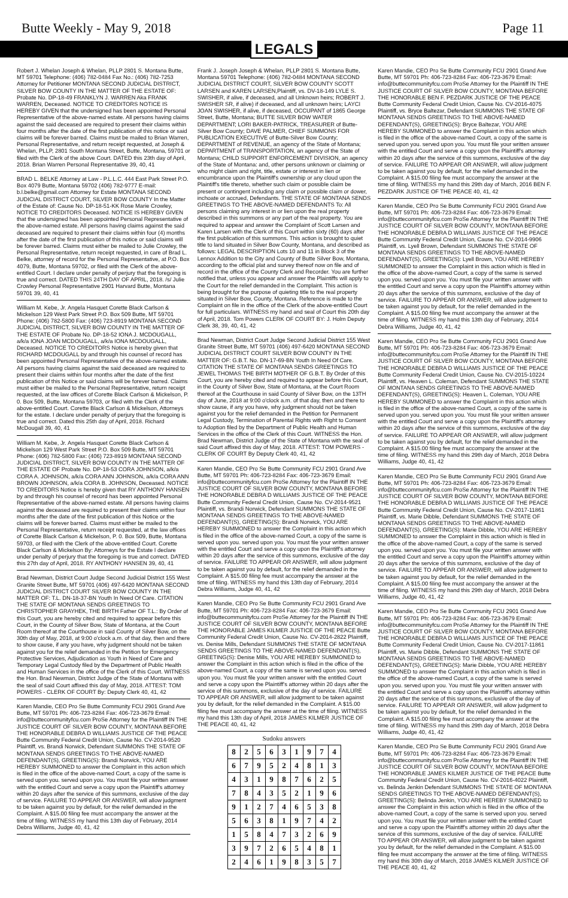Butte Weekly - May 9, 2018 Page 11
LEGALS
Robert J. Whelan Joseph & Whelan, PLLP 2801 S. Montana Butte, MT 59701 Telephone: (406) 782-0484 Fax No.: (406) 782-7253 Attorney for Petitioner MONTANA SECOND JUDICIAL DISTRICT, SILVER BOW COUNTY IN THE MATTER OF THE ESTATE OF: Probate No. DP-18-49 FRANKLYN J. WARREN Aka FRANK WARREN, Deceased. NOTICE TO CREDITORS NOTICE IS HEREBY GIVEN that the undersigned has been appointed Personal Representative of the above-named estate. All persons having claims against the said deceased are required to present their claims within four months after the date of the first publication of this notice or said claims will be forever barred. Claims must be mailed to Brian Warren, Personal Representative, and return receipt requested, at Joseph & Whelan, PLLP, 2801 South Montana Street, Butte, Montana, 59701 or filed with the Clerk of the above Court. DATED this 23th day of April, 2018. Brian Warren Personal Representative 39, 40, 41
BRAD L. BELKE Attorney at Law - P.L.L.C. 444 East Park Street P.O. Box 4079 Butte, Montana 59702 (406) 782-9777 E-mail: b.l.belke@gmail.com Attorney for Estate MONTANA SECOND JUDICIAL DISTRICT COURT, SILVER BOW COUNTY In the Matter of the Estate of: Cause No. DP-18-51-KK Rose Marie Crowley, NOTICE TO CREDITORS Deceased. NOTICE IS HEREBY GIVEN that the undersigned has been appointed Personal Representative of the above-named estate. All persons having claims against the said deceased are required to present their claims within four (4) months after the date of the first publication of this notice or said claims will be forever barred. Claims must either be mailed to Julie Crowley, the Personal Representative, return receipt requested, in care of Brad L. Belke, attorney of record for the Personal Representative, at P.O. Box 4079, Butte, Montana 59702, or filed with the Clerk of the above-entitled Court. I declare under penalty of perjury that the foregoing is true and correct. DATED THIS 24TH DAY OF APRIL, 2018. /s/ Julie Crowley Personal Representative 2901 Harvard Butte, Montana 59701 39, 40, 41
William M. Kebe, Jr. Angela Hasquet Corette Black Carlson & Mickelson 129 West Park Street P.O. Box 509 Butte, MT 59701 Phone: (406) 782-5800 Fax: (406) 723-8919 MONTANA SECOND JUDICIAL DISTRICT, SILVER BOW COUNTY IN THE MATTER OF THE ESTATE OF Probate No. DP-18-52 IONA J. MCDOUGALL, a/k/a IONA JOAN MCDOUGALL, a/k/a IONA MCDOUGALL, Deceased. NOTICE TO CREDITORS Notice is hereby given that RICHARD MCDOUGALL by and through his counsel of record has been appointed Personal Representative of the above-named estate. All persons having claims against the said deceased are required to present their claims within four months after the date of the first publication of this Notice or said claims will be forever barred. Claims must either be mailed to the Personal Representative, return receipt requested, at the law offices of Corette Black Carlson & Mickelson, P. 0. Box 509, Butte, Montana 59703, or filed with the Clerk of the above-entitled Court. Corette Black Carlson & Mickelson, Attorneys for the estate. I declare under penalty of perjury that the foregoing is true and correct. Dated this 25th day of April, 2018. Richard McDougall 39, 40, 41
William M. Kebe, Jr. Angela Hasquet Corette Black Carlson & Mickelson 129 West Park Street P.O. Box 509 Butte, MT 59701 Phone: (406) 782-5800 Fax: (406) 723-8919 MONTANA SECOND JUDICIAL DISTRICT, SILVER BOW COUNTY IN THE MATTER OF THE ESTATE OF Probate No. DP-18-53 CORA JOHNSON, a/k/a CORA A. JOHNSON, a/k/a CORA ANN JOHNSON, a/k/a CORA ANN BROWN JOHNSON, a/k/a CORA B. JOHNSON, Deceased. NOTICE TO CREDITORS Notice is hereby given that RY ANTHONY HANSEN by and through his counsel of record has been appointed Personal Representative of the above-named estate. All persons having claims against the deceased are required to present their claims within four months after the date of the first publication of this Notice or the claims will be forever barred. Claims must either be mailed to the Personal Representative, return receipt requested, at the law offices of Corette Black Carlson & Mickelson, P. 0. Box 509, Butte, Montana 59703, or filed with the Clerk of the above-entitled Court. Corette Black Carlson & Mickelson By: Attorneys for the Estate I declare under penalty of perjury that the foregoing is true and correct. DATED this 27th day of April, 2018. RY ANTHONY HANSEN 39, 40, 41
Brad Newman, District Court Judge Second Judicial District 155 West Granite Street Butte, MT 59701 (406) 497-6420 MONTANA SECOND JUDICIAL DISTRICT COURT SILVER BOW COUNTY IN THE MATTER OF: T.L. DN-18-37-BN Youth In Need Of Care. CITATION THE STATE OF MONTANA SENDS GREETINGS TO CHRISTOPHER GRAYHEK, THE BIRTH Father OF T.L.: By Order of this Court, you are hereby cited and required to appear before this Court, in the County of Silver Bow, State of Montana, at the Court Room thereof at the Courthouse in said County of Silver Bow, on the 30th day of May, 2018, at 9:00 o'clock a.m. of that day, then and there to show cause, if any you have, why judgment should not be taken against you for the relief demanded in the Petition for Emergency Protective Services, Adjudication as Youth in Need of Care and Temporary Legal Custody filed by the Department of Public Health and Human Services in the office of the Clerk of this Court. WITNESS the Hon. Brad Newman, District Judge of the State of Montana with the seal of said Court affixed this day of May, 2018. ATTEST: TOM POWERS - CLERK OF COURT By: Deputy Clerk 40, 41, 42
Karen Mandie, CEO Pro Se Butte Community FCU 2901 Grand Ave Butte, MT 59701 Ph: 406-723-8284 Fax: 406-723-3679 Email: info@buttecommunityfcu.com ProSe Attorney for the Plaintiff IN THE JUSTICE COURT OF SILVER BOW COUNTY, MONTANA BEFORE THE HONORABLE DEBRA D WILLIAMS JUSTICE OF THE PEACE Butte Community Federal Credit Union, Cause No. CV-2014-9520 Plaintiff, vs. Brandi Norwick, Defendant SUMMONS THE STATE OF MONTANA SENDS GREETINGS TO THE ABOVE-NAMED DEFENDANT(S), GREETING(S): Brandi Norwick, YOU ARE HEREBY SUMMONED to answer the Complaint in this action which is filed in the office of the above-named Court, a copy of the same is served upon you. served upon you. You must file your written answer with the entitled Court and serve a copy upon the Plaintiff's attorney within 20 days after the service of this summons, exclusive of the day of service. FAILURE TO APPEAR OR ANSWER, will allow judgment to be taken against you by default, for the relief demanded in the Complaint. A $15.00 filing fee must accompany the answer at the time of filing. WITNESS my hand this 13th day of February, 2014 Debra Williams, Judge 40, 41, 42
Frank J. Joseph Joseph & Whelan, PLLP 2801 S. Montana Butte, Montana 59701 Telephone: (406) 782-0484 MONTANA SECOND JUDICIAL DISTRICT COURT, SILVER BOW COUNTY SCOTT LARSEN and KAREN LARSEN,Plaintiff, vs. DV-18-149 LYLE S. SWISHER, if alive, if deceased, and all Unknown heirs; ROBERT J. SWISHER SR, if alive) if deceased, and all unknown heirs; LAYCI JOAN SWISHER, if alive, if deceased, OCCUPANT of 1865 George Street, Butte, Montana; BUTTE SILVER BOW WATER DEPARTMENT; LORI BAKER-PATRICK, TREASURER of Butte-Silver Bow County; DAVE PALMER, CHIEF SUMMONS FOR PUBLICATION EXECUTIVE of Butte-Silver Bow County; DEPARTMENT of REVENUE, an agency of the State of Montana; DEPARTMENT of TRANSPORTATION, an agency of the State of Montana; CHILD SUPPORT ENFORCEMENT DIVISION, an agency of the State of Montana: and, other persons unknown or claiming or who might claim and right, title, estate or interest in lien or encumbrance upon the Plaintiff's ownership or any cloud upon the Plaintiff's title thereto, whether such claim or possible claim be present or contingent including any claim or possible claim or dower, inchoate or accrued, Defendants. THE STATE OF MONTANA SENDS GREETINGS TO THE ABOVE-NAMED DEFENDANTS To: All persons claiming any interest in or lien upon the real property described in this summons or any part of the real property. You are required to appear and answer the Complaint of Scott Larsen and Karen Larsen with the Clerk of this Court within sixty (60) days after the first publication of this summons. This action is brought to quiet title to land situated in Silver Bow County, Montana, and described as follows: LEGAL DESCRIPTION Lots 10 and 11 in Block 3 of the Lennox Addition to the City and County of Butte Silver Bow, Montana, according to the official plat and survey thereof now on file and of record in the office of the County Clerk and Recorder. You are further notified that, unless you appear and answer the Plaintiffs will apply to the Court for the relief demanded in the Complaint. This action is being brought for the purpose of quieting title to the real property situated in Silver Bow, County, Montana. Reference is made to the Complaint on file in the office of the Clerk of the above-entitled Court for full particulars. WITNESS my hand and seal of Court this 20th day of April, 2018. Tom Powers CLERK OF COURT BY: J. Holm Deputy Clerk 38, 39, 40, 41, 42
Brad Newman, District Court Judge Second Judicial District 155 West Granite Street Butte, MT 59701 (406) 497-6420 MONTANA SECOND JUDICIAL DISTRICT COURT SILVER BOW COUNTY IN THE MATTER OF: G.B.T. No. DN-17-69-BN Youth In Need Of Care. CITATION THE STATE OF MONTANA SENDS GREETINGS TO JEWEL THOMAS THE BIRTH MOTHER OF G.B.T. By Order of this Court, you are hereby cited and required to appear before this Court, in the County of Silver Bow, State of Montana, at the Court Room thereof at the Courthouse in said County of Silver Bow, on the 13TH day of June, 2018 at 9:00 o'clock a.m. of that day, then and there to show cause, if any you have, why judgment should not be taken against you for the relief demanded in the Petition for Permanent Legal Custody, Termination of Parental Rights with Right to Consent to Adoption filed by the Department of Public Health and Human Services in the office of the Clerk of this Court. WITNESS the Hon. Brad Newman, District Judge of the State of Montana with the seal of said Court affixed this day of May, 2018. ATTEST: TOM POWERS - CLERK OF COURT By Deputy Clerk 40, 41, 42
Karen Mandie, CEO Pro Se Butte Community FCU 2901 Grand Ave Butte, MT 59701 Ph: 406-723-8284 Fax: 406-723-3679 Email: info@buttecommunityfcu.com ProSe Attorney for the Plaintiff IN THE JUSTICE COURT OF SILVER BOW COUNTY, MONTANA BEFORE THE HONORABLE DEBRA D WILLIAMS JUSTICE OF THE PEACE Butte Community Federal Credit Union, Cause No. CV-2014-9521 Plaintiff, vs. Brandi Norwick, Defendant SUMMONS THE STATE OF MONTANA SENDS GREETINGS TO THE ABOVE-NAMED DEFENDANT(S), GREETING(S): Brandi Norwick, YOU ARE HEREBY SUMMONED to answer the Complaint in this action which is filed in the office of the above-named Court, a copy of the same is served upon you. served upon you. You must file your written answer with the entitled Court and serve a copy upon the Plaintiff's attorney within 20 days after the service of this summons, exclusive of the day of service. FAILURE TO APPEAR OR ANSWER, will allow judgment to be taken against you by default, for the relief demanded in the Complaint. A $15.00 filing fee must accompany the answer at the time of filing. WITNESS my hand this 13th day of February, 2014 Debra Williams, Judge 40, 41, 42
Karen Mandie, CEO Pro Se Butte Community FCU 2901 Grand Ave Butte, MT 59701 Ph: 406-723-8284 Fax: 406-723-3679 Email: info@buttecommunityfcu.com ProSe Attorney for the Plaintiff IN THE JUSTICE COURT OF SILVER BOW COUNTY, MONTANA BEFORE THE HONORABLE JAMES KILMER JUSTICE OF THE PEACE Butte Community Federal Credit Union, Cause No. CV-2014-2822 Plaintiff, vs. Denise Mills, Defendant SUMMONS THE STATE OF MONTANA SENDS GREETINGS TO THE ABOVE-NAMED DEFENDANT(S), GREETING(S): Denise Mills, YOU ARE HEREBY SUMMONED to answer the Complaint in this action which is filed in the office of the above-named Court, a copy of the same is served upon you. served upon you. You must file your written answer with the entitled Court and serve a copy upon the Plaintiff's attorney within 20 days after the service of this summons, exclusive of the day of service. FAILURE TO APPEAR OR ANSWER, will allow judgment to be taken against you by default, for the relief demanded in the Complaint. A $15.00 filing fee must accompany the answer at the time of filing. WITNESS my hand this 13th day of April, 2018 JAMES KILMER JUSTICE OF THE PEACE 40, 41, 42
Sudoku answers
| 8 | 2 | 5 | 6 | 3 | 1 | 9 | 7 | 4 |
| 6 | 7 | 9 | 5 | 2 | 4 | 8 | 1 | 3 |
| 4 | 3 | 1 | 9 | 8 | 7 | 6 | 2 | 5 |
| 7 | 8 | 4 | 3 | 5 | 2 | 1 | 9 | 6 |
| 9 | 1 | 2 | 7 | 4 | 6 | 5 | 3 | 8 |
| 5 | 6 | 3 | 8 | 1 | 9 | 7 | 4 | 2 |
| 1 | 5 | 8 | 4 | 7 | 3 | 2 | 6 | 9 |
| 3 | 9 | 7 | 2 | 6 | 5 | 4 | 8 | 1 |
| 2 | 4 | 6 | 1 | 9 | 8 | 3 | 5 | 7 |
Karen Mandie, CEO Pro Se Butte Community FCU 2901 Grand Ave Butte, MT 59701 Ph: 406-723-8284 Fax: 406-723-3679 Email: info@buttecommunityfcu.com ProSe Attorney for the Plaintiff IN THE JUSTICE COURT OF SILVER BOW COUNTY, MONTANA BEFORE THE HONORABLE BEN F. PEZDARK JUSTICE OF THE PEACE Butte Community Federal Credit Union, Cause No. CV-2016-4075 Plaintiff, vs. Bryce Baltezar, Defendant SUMMONS THE STATE OF MONTANA SENDS GREETINGS TO THE ABOVE-NAMED DEFENDANT(S), GREETING(S): Bryce Baltezar, YOU ARE HEREBY SUMMONED to answer the Complaint in this action which is filed in the office of the above-named Court, a copy of the same is served upon you. served upon you. You must file your written answer with the entitled Court and serve a copy upon the Plaintiff's attorney within 20 days after the service of this summons, exclusive of the day of service. FAILURE TO APPEAR OR ANSWER, will allow judgment to be taken against you by default, for the relief demanded in the Complaint. A $15.00 filing fee must accompany the answer at the time of filing. WITNESS my hand this 29th day of March, 2016 BEN F. PEZDARK JUSTICE OF THE PEACE 40, 41, 42
Karen Mandie, CEO Pro Se Butte Community FCU 2901 Grand Ave Butte, MT 59701 Ph: 406-723-8284 Fax: 406-723-3679 Email: info@buttecommunityfcu.com ProSe Attorney for the Plaintiff IN THE JUSTICE COURT OF SILVER BOW COUNTY, MONTANA BEFORE THE HONORABLE DEBRA D WILLIAMS JUSTICE OF THE PEACE Butte Community Federal Credit Union, Cause No. CV-2014-9906 Plaintiff, vs. Lyell Brown, Defendant SUMMONS THE STATE OF MONTANA SENDS GREETINGS TO THE ABOVE-NAMED DEFENDANT(S), GREETING(S): Lyell Brown, YOU ARE HEREBY SUMMONED to answer the Complaint in this action which is filed in the office of the above-named Court, a copy of the same is served upon you. served upon you. You must file your written answer with the entitled Court and serve a copy upon the Plaintiff's attorney within 20 days after the service of this summons, exclusive of the day of service. FAILURE TO APPEAR OR ANSWER, will allow judgment to be taken against you by default, for the relief demanded in the Complaint. A $15.00 filing fee must accompany the answer at the time of filing. WITNESS my hand this 13th day of February, 2014 Debra Williams, Judge 40, 41, 42
Karen Mandie, CEO Pro Se Butte Community FCU 2901 Grand Ave Butte, MT 59701 Ph: 406-723-8284 Fax: 406-723-3679 Email: info@buttecommunityfcu.com ProSe Attorney for the Plaintiff IN THE JUSTICE COURT OF SILVER BOW COUNTY, MONTANA BEFORE THE HONORABLE DEBRA D WILLIAMS JUSTICE OF THE PEACE Butte Community Federal Credit Union, Cause No. CV-2015-10224 Plaintiff, vs. Heaven L. Coleman, Defendant SUMMONS THE STATE OF MONTANA SENDS GREETINGS TO THE ABOVE-NAMED DEFENDANT(S), GREETING(S): Heaven L. Coleman, YOU ARE HEREBY SUMMONED to answer the Complaint in this action which is filed in the office of the above-named Court, a copy of the same is served upon you. served upon you. You must file your written answer with the entitled Court and serve a copy upon the Plaintiff's attorney within 20 days after the service of this summons, exclusive of the day of service. FAILURE TO APPEAR OR ANSWER, will allow judgment to be taken against you by default, for the relief demanded in the Complaint. A $15.00 filing fee must accompany the answer at the time of filing. WITNESS my hand this 29th day of March, 2018 Debra Williams, Judge 40, 41, 42
Karen Mandie, CEO Pro Se Butte Community FCU 2901 Grand Ave Butte, MT 59701 Ph: 406-723-8284 Fax: 406-723-3679 Email: info@buttecommunityfcu.com ProSe Attorney for the Plaintiff IN THE JUSTICE COURT OF SILVER BOW COUNTY, MONTANA BEFORE THE HONORABLE DEBRA D WILLIAMS JUSTICE OF THE PEACE Butte Community Federal Credit Union, Cause No. CV-2017-11861 Plaintiff, vs. Marie Dibble, Defendant SUMMONS THE STATE OF MONTANA SENDS GREETINGS TO THE ABOVE-NAMED DEFENDANT(S), GREETING(S): Marie Dibble, YOU ARE HEREBY SUMMONED to answer the Complaint in this action which is filed in the office of the above-named Court, a copy of the same is served upon you. served upon you. You must file your written answer with the entitled Court and serve a copy upon the Plaintiff's attorney within 20 days after the service of this summons, exclusive of the day of service. FAILURE TO APPEAR OR ANSWER, will allow judgment to be taken against you by default, for the relief demanded in the Complaint. A $15.00 filing fee must accompany the answer at the time of filing. WITNESS my hand this 29th day of March, 2018 Debra Williams, Judge 40, 41, 42
Karen Mandie, CEO Pro Se Butte Community FCU 2901 Grand Ave Butte, MT 59701 Ph: 406-723-8284 Fax: 406-723-3679 Email: info@buttecommunityfcu.com ProSe Attorney for the Plaintiff IN THE JUSTICE COURT OF SILVER BOW COUNTY, MONTANA BEFORE THE HONORABLE DEBRA D WILLIAMS JUSTICE OF THE PEACE Butte Community Federal Credit Union, Cause No. CV-2017-11861 Plaintiff, vs. Marie Dibble, Defendant SUMMONS THE STATE OF MONTANA SENDS GREETINGS TO THE ABOVE-NAMED DEFENDANT(S), GREETING(S): Marie Dibble, YOU ARE HEREBY SUMMONED to answer the Complaint in this action which is filed in the office of the above-named Court, a copy of the same is served upon you. served upon you. You must file your written answer with the entitled Court and serve a copy upon the Plaintiff's attorney within 20 days after the service of this summons, exclusive of the day of service. FAILURE TO APPEAR OR ANSWER, will allow judgment to be taken against you by default, for the relief demanded in the Complaint. A $15.00 filing fee must accompany the answer at the time of filing. WITNESS my hand this 29th day of March, 2018 Debra Williams, Judge 40, 41, 42
Karen Mandie, CEO Pro Se Butte Community FCU 2901 Grand Ave Butte, MT 59701 Ph: 406-723-8284 Fax: 406-723-3679 Email: info@buttecommunityfcu.com ProSe Attorney for the Plaintiff IN THE JUSTICE COURT OF SILVER BOW COUNTY, MONTANA BEFORE THE HONORABLE JAMES KILMER JUSTICE OF THE PEACE Butte Community Federal Credit Union, Cause No. CV-2016-4022 Plaintiff, vs. Belinda Jenkin Defendant SUMMONS THE STATE OF MONTANA SENDS GREETINGS TO THE ABOVE-NAMED DEFENDANT(S), GREETING(S): Belinda Jenkin, YOU ARE HEREBY SUMMONED to answer the Complaint in this action which is filed in the office of the above-named Court, a copy of the same is served upon you. served upon you. You must file your written answer with the entitled Court and serve a copy upon the Plaintiff's attorney within 20 days after the service of this summons, exclusive of the day of service. FAILURE TO APPEAR OR ANSWER, will allow judgment to be taken against you by default, for the relief demanded in the Complaint. A $15.00 filing fee must accompany the answer at the time of filing. WITNESS my hand this 30th day of March, 2018 JAMES KILMER JUSTICE OF THE PEACE 40, 41, 42